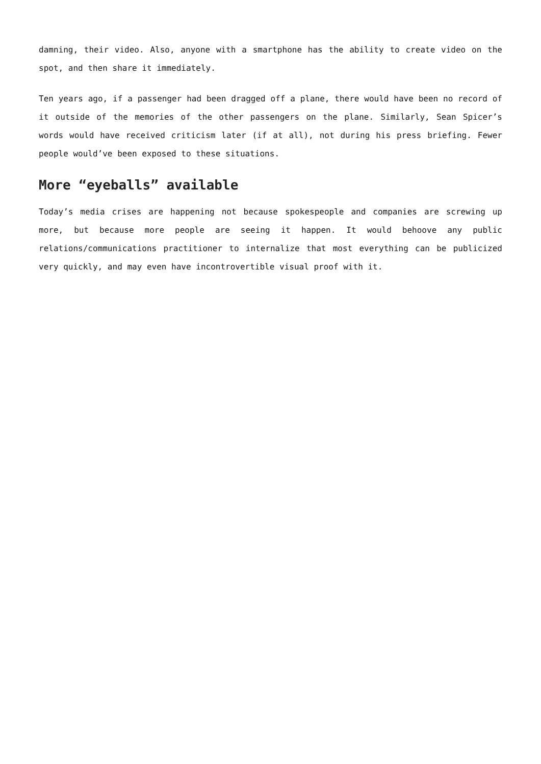damning, their video. Also, anyone with a smartphone has the ability to create video on the spot, and then share it immediately.
Ten years ago, if a passenger had been dragged off a plane, there would have been no record of it outside of the memories of the other passengers on the plane. Similarly, Sean Spicer’s words would have received criticism later (if at all), not during his press briefing. Fewer people would’ve been exposed to these situations.
More “eyeballs” available
Today’s media crises are happening not because spokespeople and companies are screwing up more, but because more people are seeing it happen. It would behoove any public relations/communications practitioner to internalize that most everything can be publicized very quickly, and may even have incontrovertible visual proof with it.